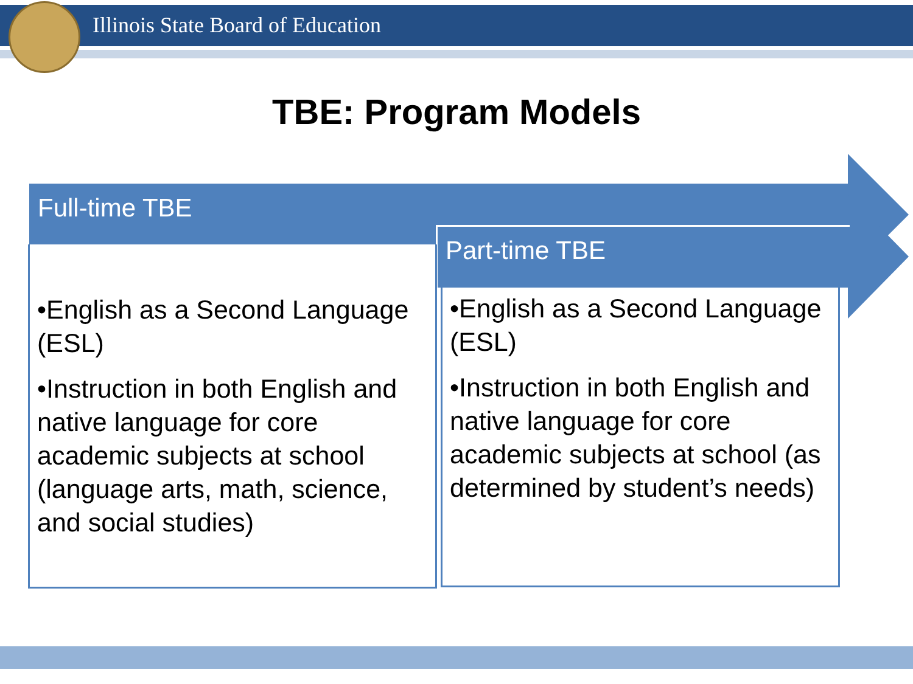Illinois State Board of Education
TBE: Program Models
Full-time TBE
Part-time TBE
•English as a Second Language (ESL)
•Instruction in both English and native language for core academic subjects at school (language arts, math, science, and social studies)
•English as a Second Language (ESL)
•Instruction in both English and native language for core academic subjects at school (as determined by student’s needs)